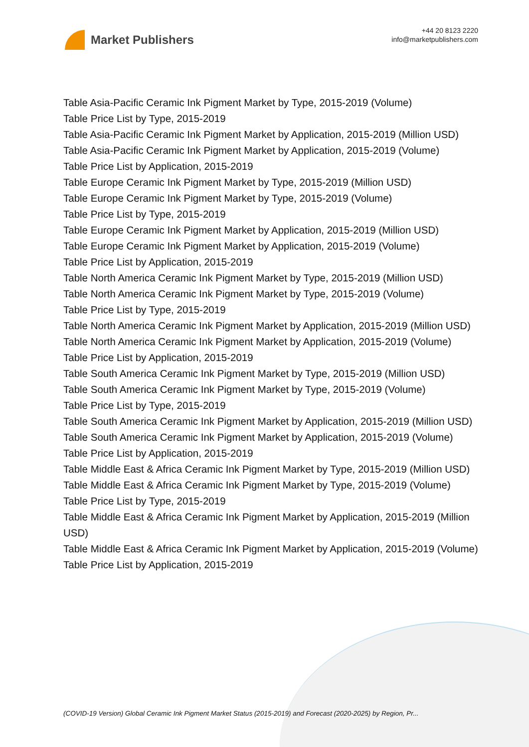Market Publishers
+44 20 8123 2220
info@marketpublishers.com
Table Asia-Pacific Ceramic Ink Pigment Market by Type, 2015-2019 (Volume)
Table Price List by Type, 2015-2019
Table Asia-Pacific Ceramic Ink Pigment Market by Application, 2015-2019 (Million USD)
Table Asia-Pacific Ceramic Ink Pigment Market by Application, 2015-2019 (Volume)
Table Price List by Application, 2015-2019
Table Europe Ceramic Ink Pigment Market by Type, 2015-2019 (Million USD)
Table Europe Ceramic Ink Pigment Market by Type, 2015-2019 (Volume)
Table Price List by Type, 2015-2019
Table Europe Ceramic Ink Pigment Market by Application, 2015-2019 (Million USD)
Table Europe Ceramic Ink Pigment Market by Application, 2015-2019 (Volume)
Table Price List by Application, 2015-2019
Table North America Ceramic Ink Pigment Market by Type, 2015-2019 (Million USD)
Table North America Ceramic Ink Pigment Market by Type, 2015-2019 (Volume)
Table Price List by Type, 2015-2019
Table North America Ceramic Ink Pigment Market by Application, 2015-2019 (Million USD)
Table North America Ceramic Ink Pigment Market by Application, 2015-2019 (Volume)
Table Price List by Application, 2015-2019
Table South America Ceramic Ink Pigment Market by Type, 2015-2019 (Million USD)
Table South America Ceramic Ink Pigment Market by Type, 2015-2019 (Volume)
Table Price List by Type, 2015-2019
Table South America Ceramic Ink Pigment Market by Application, 2015-2019 (Million USD)
Table South America Ceramic Ink Pigment Market by Application, 2015-2019 (Volume)
Table Price List by Application, 2015-2019
Table Middle East & Africa Ceramic Ink Pigment Market by Type, 2015-2019 (Million USD)
Table Middle East & Africa Ceramic Ink Pigment Market by Type, 2015-2019 (Volume)
Table Price List by Type, 2015-2019
Table Middle East & Africa Ceramic Ink Pigment Market by Application, 2015-2019 (Million USD)
Table Middle East & Africa Ceramic Ink Pigment Market by Application, 2015-2019 (Volume)
Table Price List by Application, 2015-2019
(COVID-19 Version) Global Ceramic Ink Pigment Market Status (2015-2019) and Forecast (2020-2025) by Region, Pr...